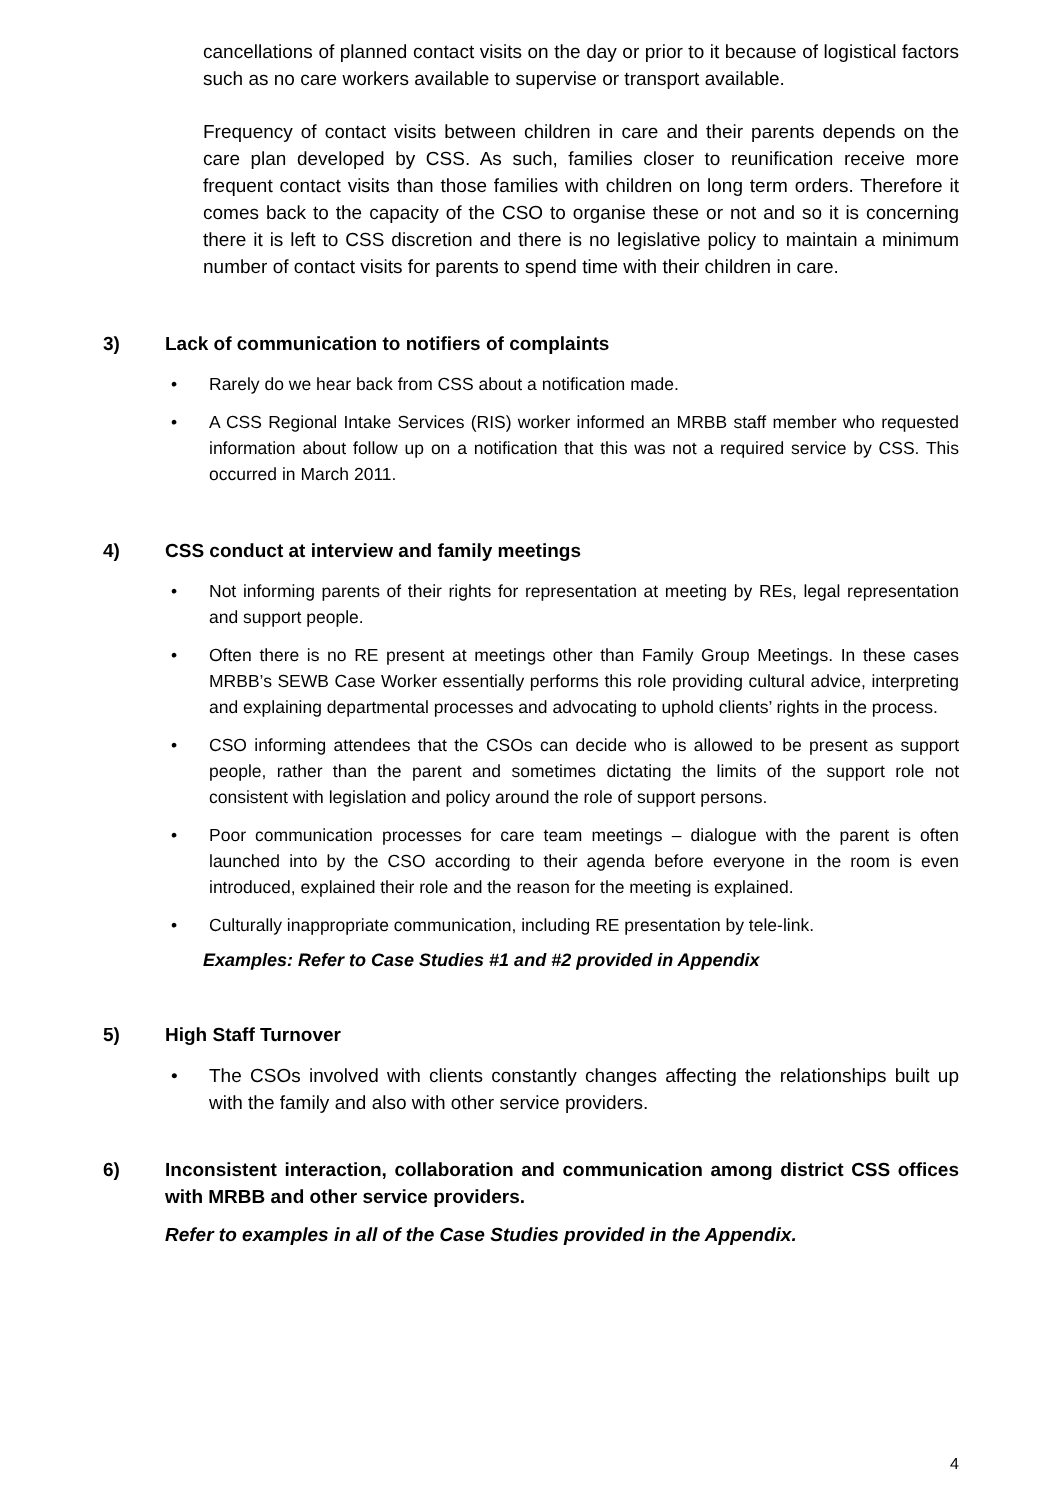cancellations of planned contact visits on the day or prior to it because of logistical factors such as no care workers available to supervise or transport available.
Frequency of contact visits between children in care and their parents depends on the care plan developed by CSS. As such, families closer to reunification receive more frequent contact visits than those families with children on long term orders. Therefore it comes back to the capacity of the CSO to organise these or not and so it is concerning there it is left to CSS discretion and there is no legislative policy to maintain a minimum number of contact visits for parents to spend time with their children in care.
3) Lack of communication to notifiers of complaints
• Rarely do we hear back from CSS about a notification made.
• A CSS Regional Intake Services (RIS) worker informed an MRBB staff member who requested information about follow up on a notification that this was not a required service by CSS. This occurred in March 2011.
4) CSS conduct at interview and family meetings
• Not informing parents of their rights for representation at meeting by REs, legal representation and support people.
• Often there is no RE present at meetings other than Family Group Meetings. In these cases MRBB’s SEWB Case Worker essentially performs this role providing cultural advice, interpreting and explaining departmental processes and advocating to uphold clients’ rights in the process.
• CSO informing attendees that the CSOs can decide who is allowed to be present as support people, rather than the parent and sometimes dictating the limits of the support role not consistent with legislation and policy around the role of support persons.
• Poor communication processes for care team meetings – dialogue with the parent is often launched into by the CSO according to their agenda before everyone in the room is even introduced, explained their role and the reason for the meeting is explained.
• Culturally inappropriate communication, including RE presentation by tele-link.
Examples: Refer to Case Studies #1 and #2 provided in Appendix
5) High Staff Turnover
• The CSOs involved with clients constantly changes affecting the relationships built up with the family and also with other service providers.
6) Inconsistent interaction, collaboration and communication among district CSS offices with MRBB and other service providers.
Refer to examples in all of the Case Studies provided in the Appendix.
4